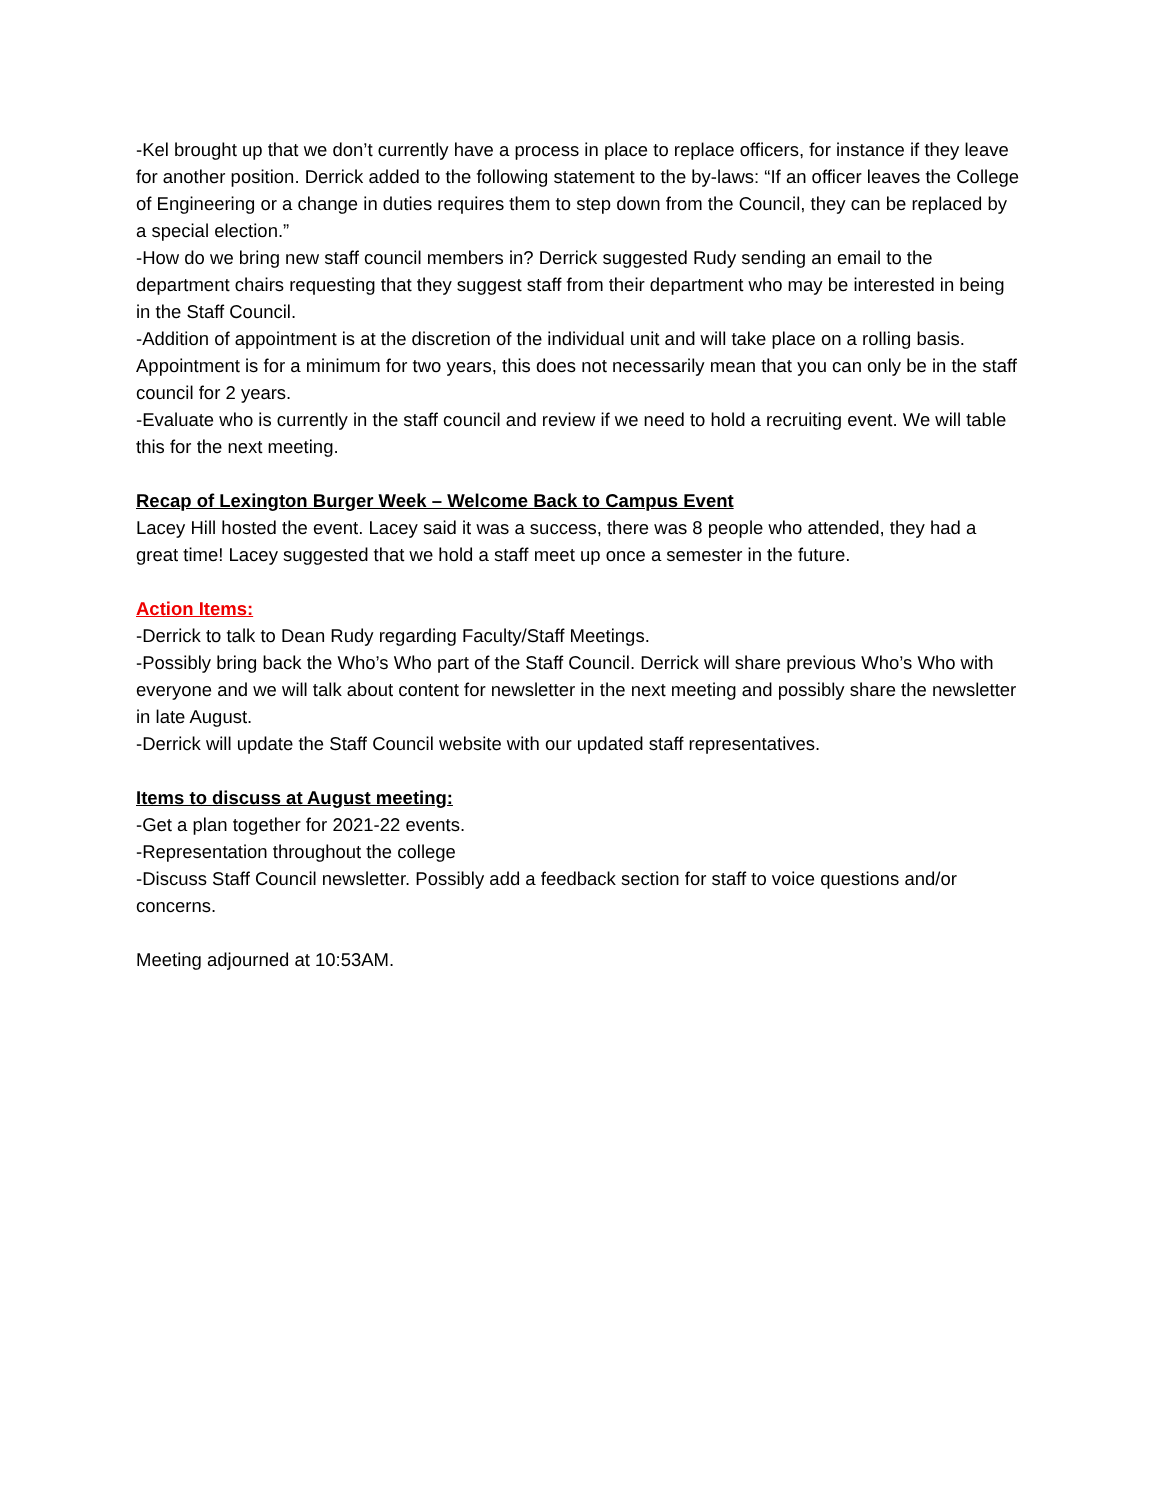-Kel brought up that we don’t currently have a process in place to replace officers, for instance if they leave for another position. Derrick added to the following statement to the by-laws: “If an officer leaves the College of Engineering or a change in duties requires them to step down from the Council, they can be replaced by a special election.”
-How do we bring new staff council members in? Derrick suggested Rudy sending an email to the department chairs requesting that they suggest staff from their department who may be interested in being in the Staff Council.
-Addition of appointment is at the discretion of the individual unit and will take place on a rolling basis. Appointment is for a minimum for two years, this does not necessarily mean that you can only be in the staff council for 2 years.
-Evaluate who is currently in the staff council and review if we need to hold a recruiting event. We will table this for the next meeting.
Recap of Lexington Burger Week – Welcome Back to Campus Event
Lacey Hill hosted the event. Lacey said it was a success, there was 8 people who attended, they had a great time! Lacey suggested that we hold a staff meet up once a semester in the future.
Action Items:
-Derrick to talk to Dean Rudy regarding Faculty/Staff Meetings.
-Possibly bring back the Who’s Who part of the Staff Council. Derrick will share previous Who’s Who with everyone and we will talk about content for newsletter in the next meeting and possibly share the newsletter in late August.
-Derrick will update the Staff Council website with our updated staff representatives.
Items to discuss at August meeting:
-Get a plan together for 2021-22 events.
-Representation throughout the college
-Discuss Staff Council newsletter. Possibly add a feedback section for staff to voice questions and/or concerns.
Meeting adjourned at 10:53AM.